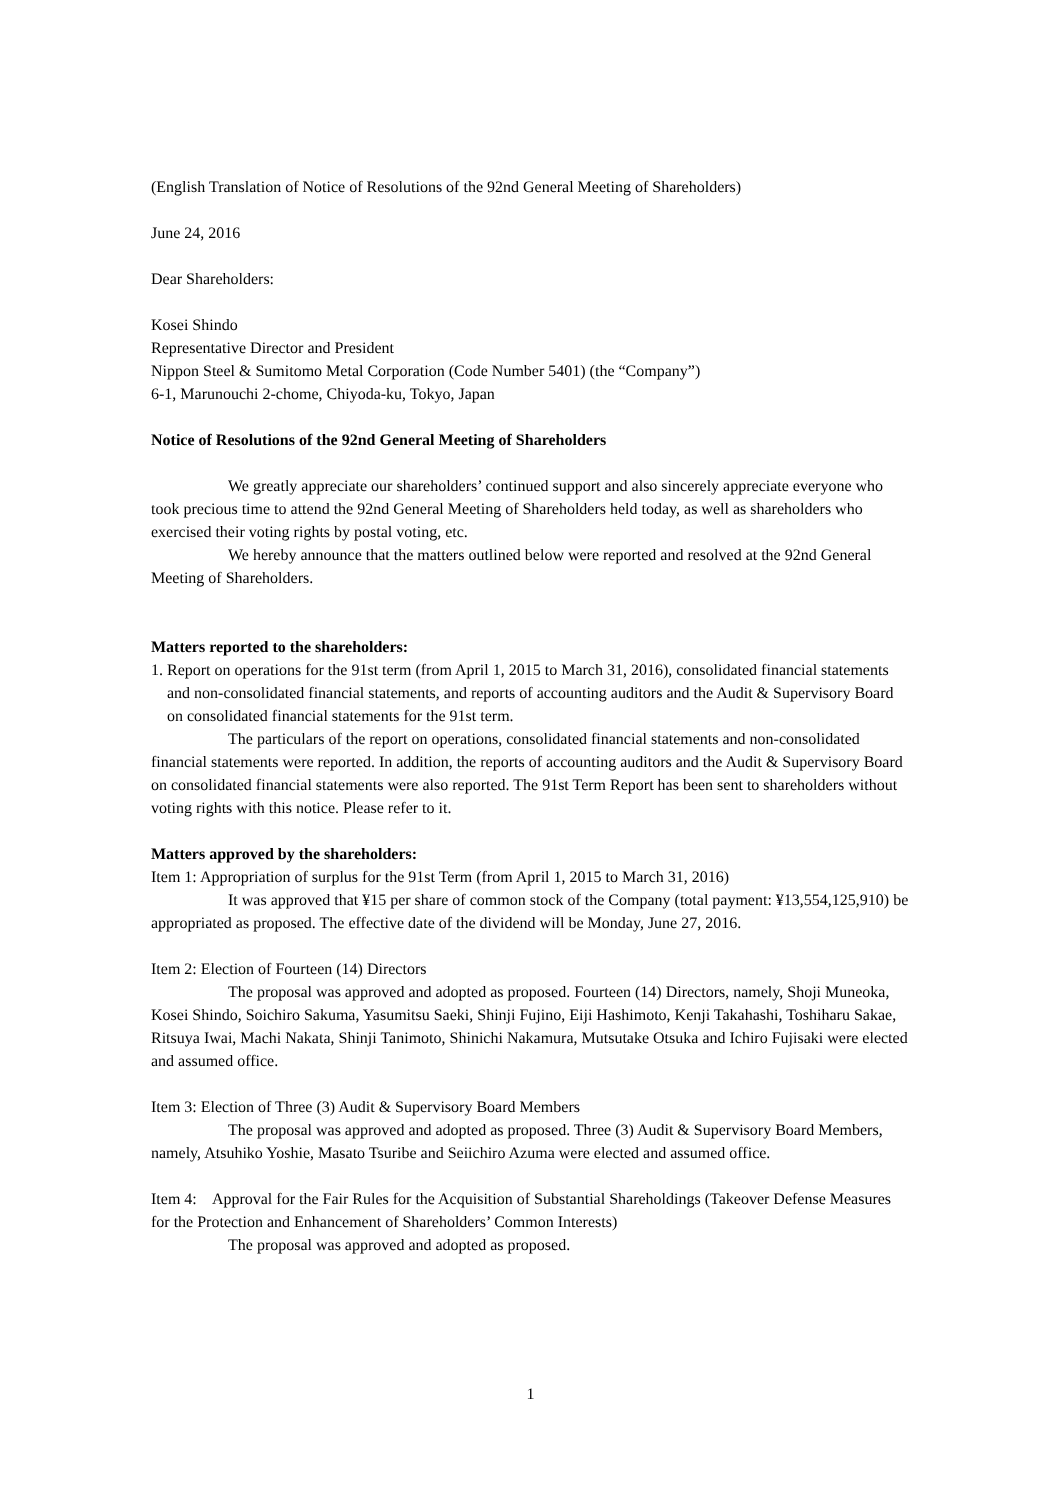(English Translation of Notice of Resolutions of the 92nd General Meeting of Shareholders)
June 24, 2016
Dear Shareholders:
Kosei Shindo
Representative Director and President
Nippon Steel & Sumitomo Metal Corporation (Code Number 5401) (the “Company”)
6-1, Marunouchi 2-chome, Chiyoda-ku, Tokyo, Japan
Notice of Resolutions of the 92nd General Meeting of Shareholders
We greatly appreciate our shareholders’ continued support and also sincerely appreciate everyone who took precious time to attend the 92nd General Meeting of Shareholders held today, as well as shareholders who exercised their voting rights by postal voting, etc.
We hereby announce that the matters outlined below were reported and resolved at the 92nd General Meeting of Shareholders.
Matters reported to the shareholders:
1. Report on operations for the 91st term (from April 1, 2015 to March 31, 2016), consolidated financial statements and non-consolidated financial statements, and reports of accounting auditors and the Audit & Supervisory Board on consolidated financial statements for the 91st term.
The particulars of the report on operations, consolidated financial statements and non-consolidated financial statements were reported. In addition, the reports of accounting auditors and the Audit & Supervisory Board on consolidated financial statements were also reported. The 91st Term Report has been sent to shareholders without voting rights with this notice. Please refer to it.
Matters approved by the shareholders:
Item 1: Appropriation of surplus for the 91st Term (from April 1, 2015 to March 31, 2016)
It was approved that ¥15 per share of common stock of the Company (total payment: ¥13,554,125,910) be appropriated as proposed. The effective date of the dividend will be Monday, June 27, 2016.
Item 2: Election of Fourteen (14) Directors
The proposal was approved and adopted as proposed. Fourteen (14) Directors, namely, Shoji Muneoka, Kosei Shindo, Soichiro Sakuma, Yasumitsu Saeki, Shinji Fujino, Eiji Hashimoto, Kenji Takahashi, Toshiharu Sakae, Ritsuya Iwai, Machi Nakata, Shinji Tanimoto, Shinichi Nakamura, Mutsutake Otsuka and Ichiro Fujisaki were elected and assumed office.
Item 3: Election of Three (3) Audit & Supervisory Board Members
The proposal was approved and adopted as proposed. Three (3) Audit & Supervisory Board Members, namely, Atsuhiko Yoshie, Masato Tsuribe and Seiichiro Azuma were elected and assumed office.
Item 4: Approval for the Fair Rules for the Acquisition of Substantial Shareholdings (Takeover Defense Measures for the Protection and Enhancement of Shareholders’ Common Interests)
The proposal was approved and adopted as proposed.
1